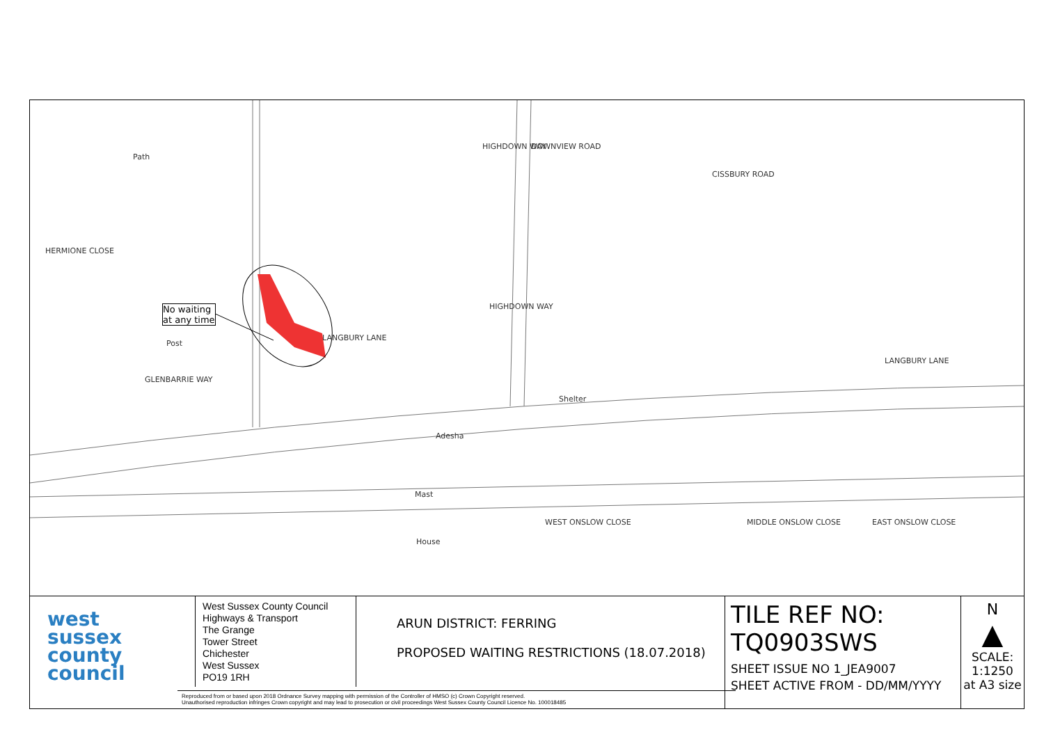Path
HERMIONE CLOSE
No waiting
at any time
Post
GLENBARRIE WAY
LANGBURY LANE
HIGHDOWN WAY DOWNVIEW ROAD
HIGHDOWN WAY
CISSBURY ROAD
LANGBURY LANE
Shelter
Adesha
Mast
House
WEST ONSLOW CLOSE MIDDLE ONSLOW CLOSE EAST ONSLOW CLOSE
west
sussex
county
council
West Sussex County Council
Highways & Transport
The Grange
Tower Street
Chichester
West Sussex
PO19 1RH
ARUN DISTRICT: FERRING
PROPOSED WAITING RESTRICTIONS (18.07.2018)
TILE REF NO:
TQ0903SWS
SHEET ISSUE NO 1_JEA9007
SHEET ACTIVE FROM - DD/MM/YYYY
N
▲
SCALE:
1:1250
at A3 size
Reproduced from or based upon 2018 Ordnance Survey mapping with permission of the Controller of HMSO (c) Crown Copyright reserved.
Unauthorised reproduction infringes Crown copyright and may lead to prosecution or civil proceedings West Sussex County Council Licence No. 100018485